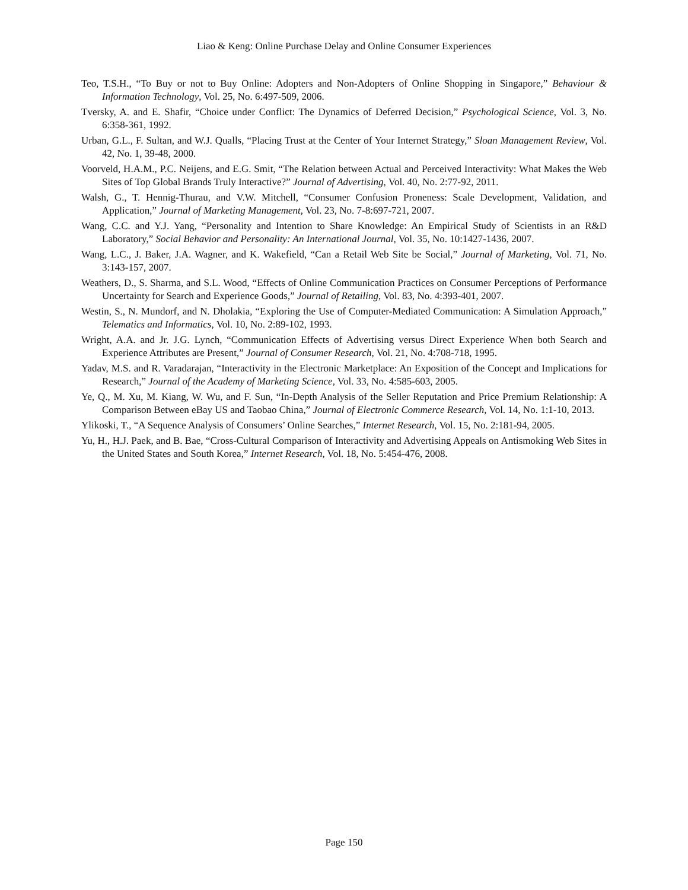Liao & Keng: Online Purchase Delay and Online Consumer Experiences
Teo, T.S.H., “To Buy or not to Buy Online: Adopters and Non-Adopters of Online Shopping in Singapore,” Behaviour & Information Technology, Vol. 25, No. 6:497-509, 2006.
Tversky, A. and E. Shafir, “Choice under Conflict: The Dynamics of Deferred Decision,” Psychological Science, Vol. 3, No. 6:358-361, 1992.
Urban, G.L., F. Sultan, and W.J. Qualls, “Placing Trust at the Center of Your Internet Strategy,” Sloan Management Review, Vol. 42, No. 1, 39-48, 2000.
Voorveld, H.A.M., P.C. Neijens, and E.G. Smit, “The Relation between Actual and Perceived Interactivity: What Makes the Web Sites of Top Global Brands Truly Interactive?” Journal of Advertising, Vol. 40, No. 2:77-92, 2011.
Walsh, G., T. Hennig-Thurau, and V.W. Mitchell, “Consumer Confusion Proneness: Scale Development, Validation, and Application,” Journal of Marketing Management, Vol. 23, No. 7-8:697-721, 2007.
Wang, C.C. and Y.J. Yang, “Personality and Intention to Share Knowledge: An Empirical Study of Scientists in an R&D Laboratory,” Social Behavior and Personality: An International Journal, Vol. 35, No. 10:1427-1436, 2007.
Wang, L.C., J. Baker, J.A. Wagner, and K. Wakefield, “Can a Retail Web Site be Social,” Journal of Marketing, Vol. 71, No. 3:143-157, 2007.
Weathers, D., S. Sharma, and S.L. Wood, “Effects of Online Communication Practices on Consumer Perceptions of Performance Uncertainty for Search and Experience Goods,” Journal of Retailing, Vol. 83, No. 4:393-401, 2007.
Westin, S., N. Mundorf, and N. Dholakia, “Exploring the Use of Computer-Mediated Communication: A Simulation Approach,” Telematics and Informatics, Vol. 10, No. 2:89-102, 1993.
Wright, A.A. and Jr. J.G. Lynch, “Communication Effects of Advertising versus Direct Experience When both Search and Experience Attributes are Present,” Journal of Consumer Research, Vol. 21, No. 4:708-718, 1995.
Yadav, M.S. and R. Varadarajan, “Interactivity in the Electronic Marketplace: An Exposition of the Concept and Implications for Research,” Journal of the Academy of Marketing Science, Vol. 33, No. 4:585-603, 2005.
Ye, Q., M. Xu, M. Kiang, W. Wu, and F. Sun, “In-Depth Analysis of the Seller Reputation and Price Premium Relationship: A Comparison Between eBay US and Taobao China,” Journal of Electronic Commerce Research, Vol. 14, No. 1:1-10, 2013.
Ylikoski, T., “A Sequence Analysis of Consumers’ Online Searches,” Internet Research, Vol. 15, No. 2:181-94, 2005.
Yu, H., H.J. Paek, and B. Bae, “Cross-Cultural Comparison of Interactivity and Advertising Appeals on Antismoking Web Sites in the United States and South Korea,” Internet Research, Vol. 18, No. 5:454-476, 2008.
Page 150